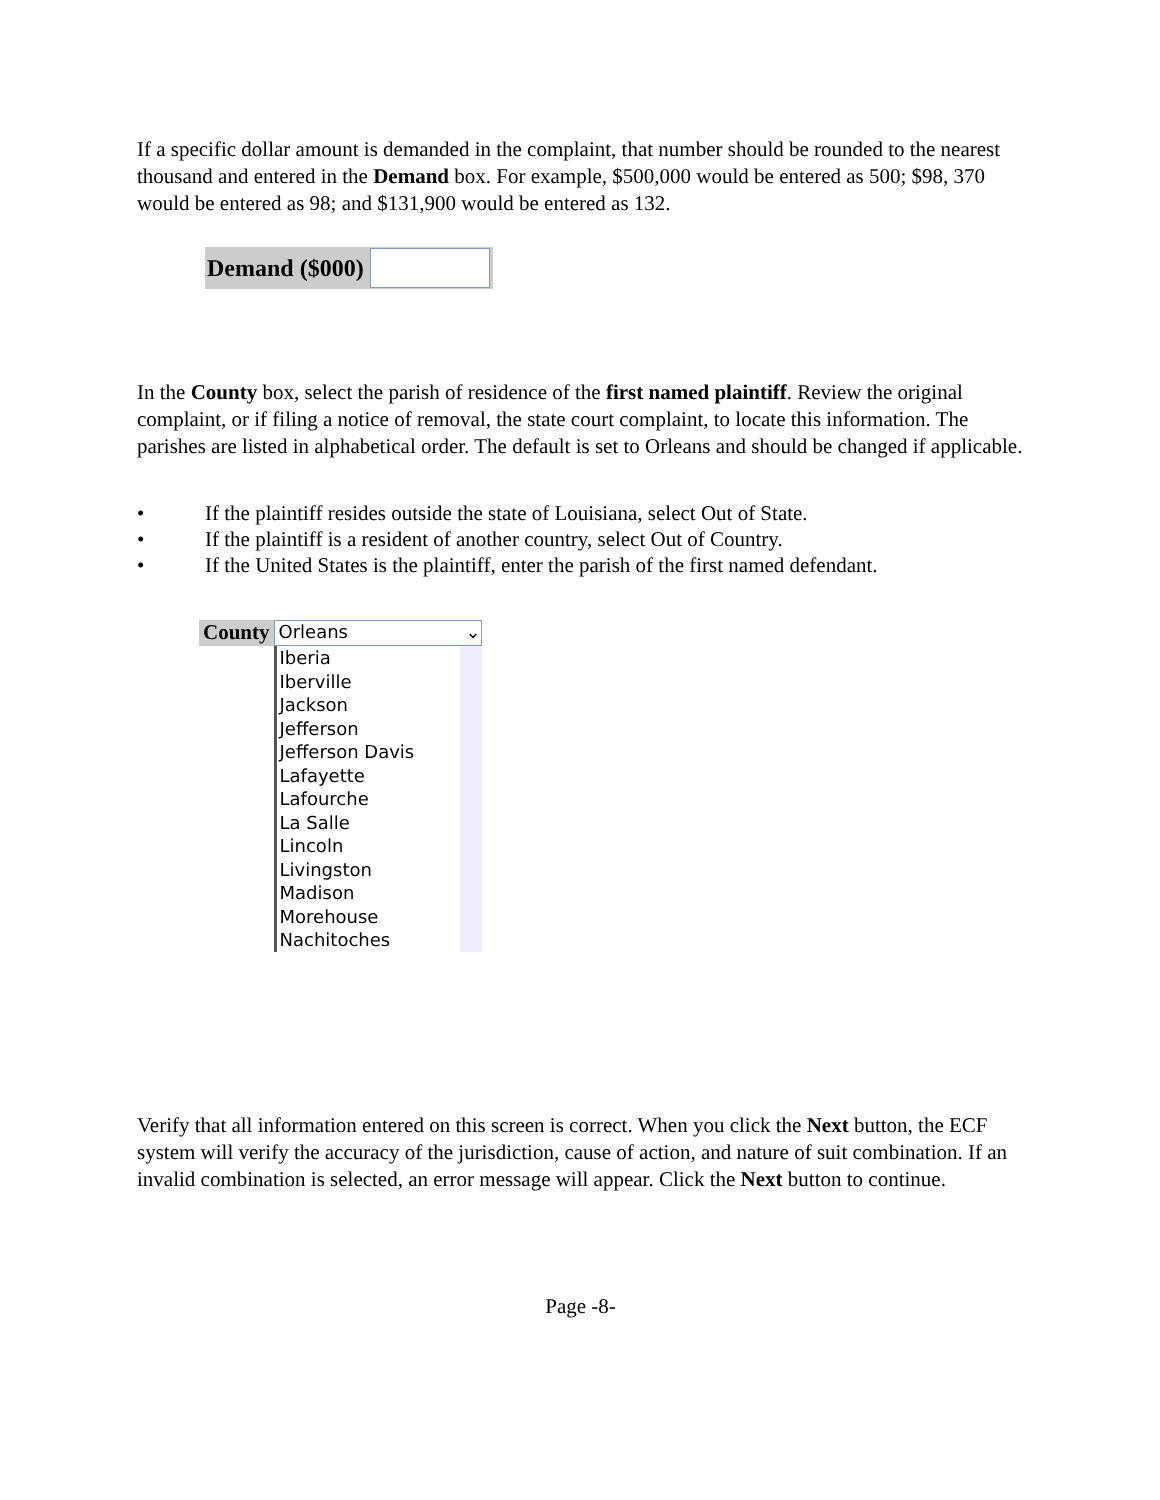If a specific dollar amount is demanded in the complaint, that number should be rounded to the nearest thousand and entered in the Demand box. For example, $500,000 would be entered as 500; $98, 370 would be entered as 98; and $131,900 would be entered as 132.
Demand ($000)
In the County box, select the parish of residence of the first named plaintiff. Review the original complaint, or if filing a notice of removal, the state court complaint, to locate this information. The parishes are listed in alphabetical order. The default is set to Orleans and should be changed if applicable.
• If the plaintiff resides outside the state of Louisiana, select Out of State.
• If the plaintiff is a resident of another country, select Out of Country.
• If the United States is the plaintiff, enter the parish of the first named defendant.
County
Orleans ⌄
Iberia
Iberville
Jackson
Jefferson
Jefferson Davis
Lafayette
Lafourche
La Salle
Lincoln
Livingston
Madison
Morehouse
Nachitoches
Verify that all information entered on this screen is correct. When you click the Next button, the ECF system will verify the accuracy of the jurisdiction, cause of action, and nature of suit combination. If an invalid combination is selected, an error message will appear. Click the Next button to continue.
Page -8-